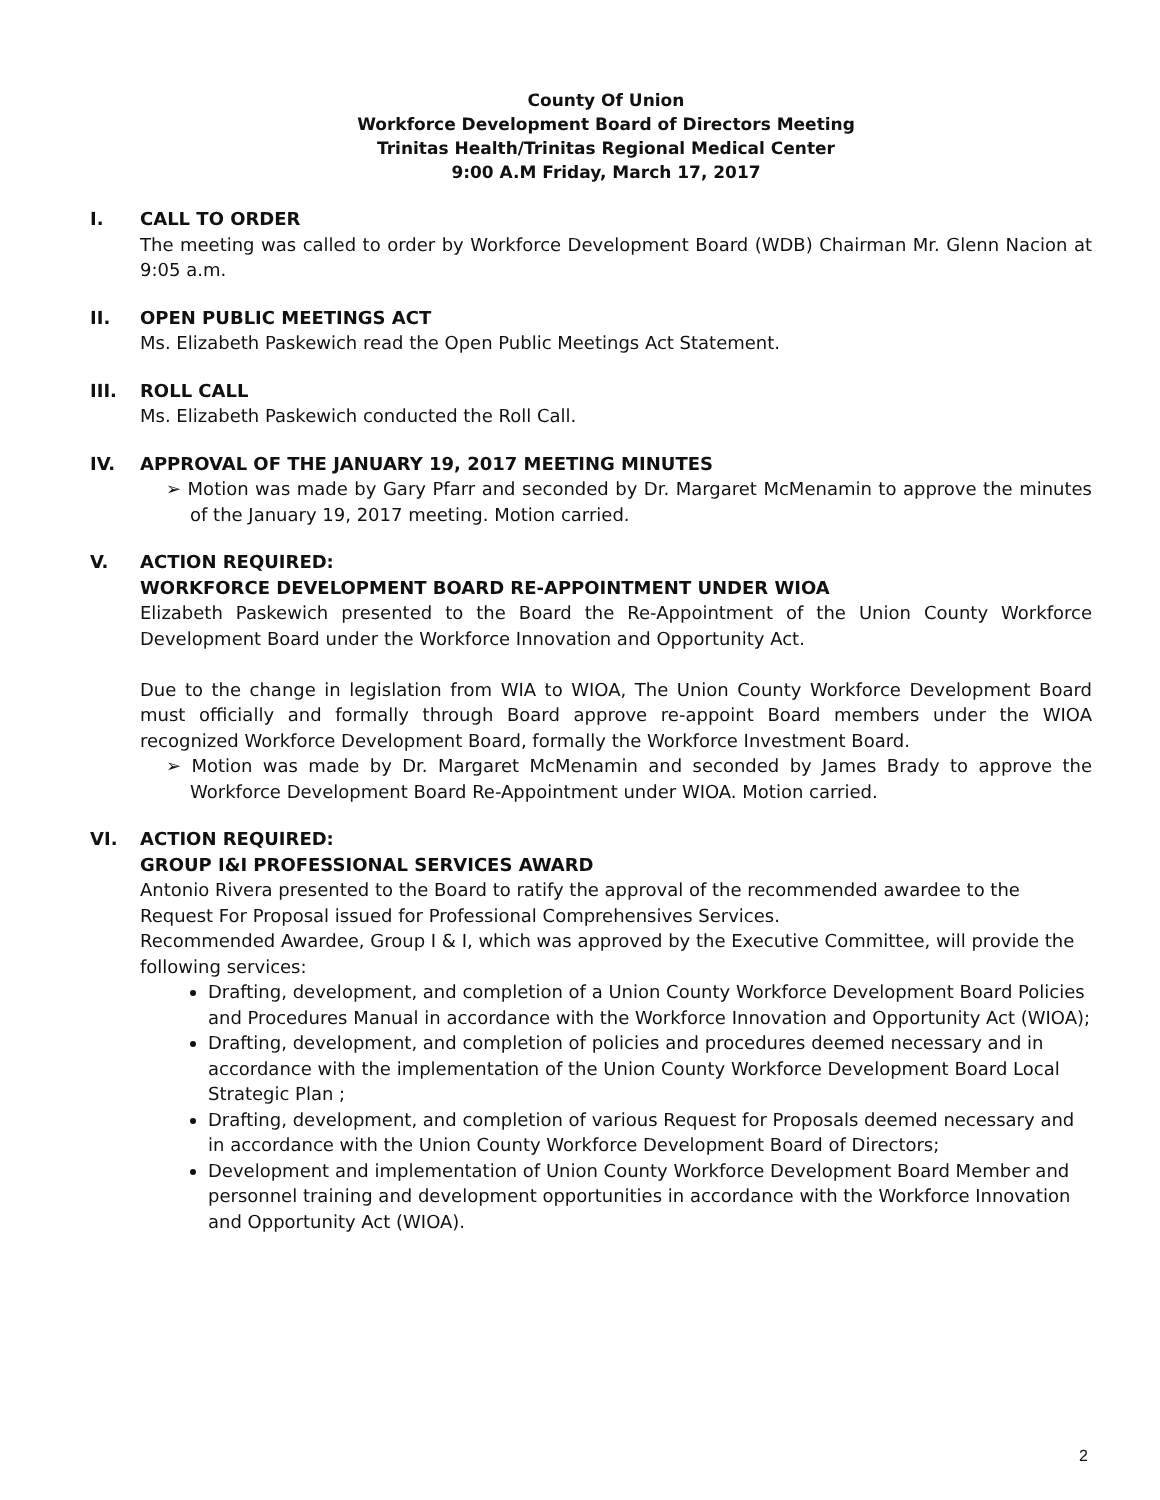County Of Union
Workforce Development Board of Directors Meeting
Trinitas Health/Trinitas Regional Medical Center
9:00 A.M Friday, March 17, 2017
I. CALL TO ORDER
The meeting was called to order by Workforce Development Board (WDB) Chairman Mr. Glenn Nacion at 9:05 a.m.
II. OPEN PUBLIC MEETINGS ACT
Ms. Elizabeth Paskewich read the Open Public Meetings Act Statement.
III. ROLL CALL
Ms. Elizabeth Paskewich conducted the Roll Call.
IV. APPROVAL OF THE JANUARY 19, 2017 MEETING MINUTES
➢ Motion was made by Gary Pfarr and seconded by Dr. Margaret McMenamin to approve the minutes of the January 19, 2017 meeting. Motion carried.
V. ACTION REQUIRED:
WORKFORCE DEVELOPMENT BOARD RE-APPOINTMENT UNDER WIOA
Elizabeth Paskewich presented to the Board the Re-Appointment of the Union County Workforce Development Board under the Workforce Innovation and Opportunity Act.
Due to the change in legislation from WIA to WIOA, The Union County Workforce Development Board must officially and formally through Board approve re-appoint Board members under the WIOA recognized Workforce Development Board, formally the Workforce Investment Board.
➢ Motion was made by Dr. Margaret McMenamin and seconded by James Brady to approve the Workforce Development Board Re-Appointment under WIOA. Motion carried.
VI. ACTION REQUIRED:
GROUP I&I PROFESSIONAL SERVICES AWARD
Antonio Rivera presented to the Board to ratify the approval of the recommended awardee to the Request For Proposal issued for Professional Comprehensives Services.
Recommended Awardee, Group I & I, which was approved by the Executive Committee, will provide the following services:
Drafting, development, and completion of a Union County Workforce Development Board Policies and Procedures Manual in accordance with the Workforce Innovation and Opportunity Act (WIOA);
Drafting, development, and completion of policies and procedures deemed necessary and in accordance with the implementation of the Union County Workforce Development Board Local Strategic Plan ;
Drafting, development, and completion of various Request for Proposals deemed necessary and in accordance with the Union County Workforce Development Board of Directors;
Development and implementation of Union County Workforce Development Board Member and personnel training and development opportunities in accordance with the Workforce Innovation and Opportunity Act (WIOA).
2